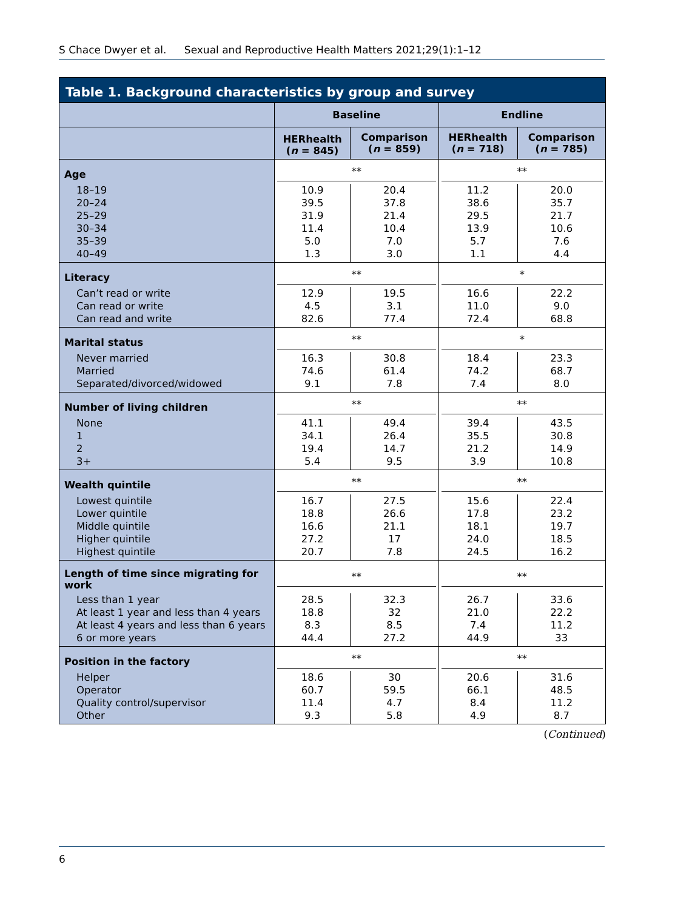S Chace Dwyer et al. Sexual and Reproductive Health Matters 2021;29(1):1–12
Table 1. Background characteristics by group and survey
| | Baseline | | Endline | |
| --- | --- | --- | --- | --- |
| | HERhealth ( n = 845) | Comparison ( n = 859) | HERhealth ( n = 718) | Comparison ( n = 785) |
| Age | ** | | ** | |
| 18–19 | 10.9 | 20.4 | 11.2 | 20.0 |
| 20–24 | 39.5 | 37.8 | 38.6 | 35.7 |
| 25–29 | 31.9 | 21.4 | 29.5 | 21.7 |
| 30–34 | 11.4 | 10.4 | 13.9 | 10.6 |
| 35–39 | 5.0 | 7.0 | 5.7 | 7.6 |
| 40–49 | 1.3 | 3.0 | 1.1 | 4.4 |
| Literacy | ** | | * | |
| Can’t read or write | 12.9 | 19.5 | 16.6 | 22.2 |
| Can read or write | 4.5 | 3.1 | 11.0 | 9.0 |
| Can read and write | 82.6 | 77.4 | 72.4 | 68.8 |
| Marital status | ** | | * | |
| Never married | 16.3 | 30.8 | 18.4 | 23.3 |
| Married | 74.6 | 61.4 | 74.2 | 68.7 |
| Separated/divorced/widowed | 9.1 | 7.8 | 7.4 | 8.0 |
| Number of living children | ** | | ** | |
| None | 41.1 | 49.4 | 39.4 | 43.5 |
| 1 | 34.1 | 26.4 | 35.5 | 30.8 |
| 2 | 19.4 | 14.7 | 21.2 | 14.9 |
| 3+ | 5.4 | 9.5 | 3.9 | 10.8 |
| Wealth quintile | ** | | ** | |
| Lowest quintile | 16.7 | 27.5 | 15.6 | 22.4 |
| Lower quintile | 18.8 | 26.6 | 17.8 | 23.2 |
| Middle quintile | 16.6 | 21.1 | 18.1 | 19.7 |
| Higher quintile | 27.2 | 17 | 24.0 | 18.5 |
| Highest quintile | 20.7 | 7.8 | 24.5 | 16.2 |
| Length of time since migrating for work | ** | | ** | |
| Less than 1 year | 28.5 | 32.3 | 26.7 | 33.6 |
| At least 1 year and less than 4 years | 18.8 | 32 | 21.0 | 22.2 |
| At least 4 years and less than 6 years | 8.3 | 8.5 | 7.4 | 11.2 |
| 6 or more years | 44.4 | 27.2 | 44.9 | 33 |
| Position in the factory | ** | | ** | |
| Helper | 18.6 | 30 | 20.6 | 31.6 |
| Operator | 60.7 | 59.5 | 66.1 | 48.5 |
| Quality control/supervisor | 11.4 | 4.7 | 8.4 | 11.2 |
| Other | 9.3 | 5.8 | 4.9 | 8.7 |
(Continued)
6